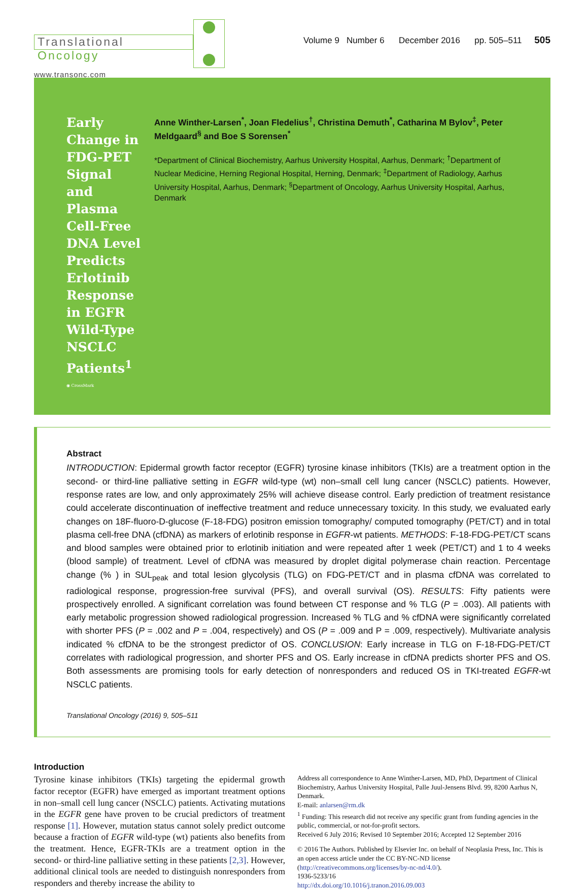Translational Oncology
www.transonc.com
Volume 9 Number 6 December 2016 pp. 505–511 505
Early Change in FDG-PET Signal and Plasma Cell-Free DNA Level Predicts Erlotinib Response in EGFR Wild-Type NSCLC Patients<sup>1</sup>
◉ CrossMark
Anne Winther-Larsen<sup>*</sup>, Joan Fledelius<sup>†</sup>, Christina Demuth<sup>*</sup>, Catharina M Bylov<sup>‡</sup>, Peter Meldgaard<sup>§</sup> and Boe S Sorensen<sup>*</sup>
*Department of Clinical Biochemistry, Aarhus University Hospital, Aarhus, Denmark; <sup>†</sup>Department of Nuclear Medicine, Herning Regional Hospital, Herning, Denmark; <sup>‡</sup>Department of Radiology, Aarhus University Hospital, Aarhus, Denmark; <sup>§</sup>Department of Oncology, Aarhus University Hospital, Aarhus, Denmark
Abstract
INTRODUCTION: Epidermal growth factor receptor (EGFR) tyrosine kinase inhibitors (TKIs) are a treatment option in the second- or third-line palliative setting in EGFR wild-type (wt) non–small cell lung cancer (NSCLC) patients. However, response rates are low, and only approximately 25% will achieve disease control. Early prediction of treatment resistance could accelerate discontinuation of ineffective treatment and reduce unnecessary toxicity. In this study, we evaluated early changes on 18F-fluoro-D-glucose (F-18-FDG) positron emission tomography/ computed tomography (PET/CT) and in total plasma cell-free DNA (cfDNA) as markers of erlotinib response in EGFR-wt patients. METHODS: F-18-FDG-PET/CT scans and blood samples were obtained prior to erlotinib initiation and were repeated after 1 week (PET/CT) and 1 to 4 weeks (blood sample) of treatment. Level of cfDNA was measured by droplet digital polymerase chain reaction. Percentage change (% ) in SUL<sub>peak</sub> and total lesion glycolysis (TLG) on FDG-PET/CT and in plasma cfDNA was correlated to radiological response, progression-free survival (PFS), and overall survival (OS). RESULTS: Fifty patients were prospectively enrolled. A significant correlation was found between CT response and % TLG (P = .003). All patients with early metabolic progression showed radiological progression. Increased % TLG and % cfDNA were significantly correlated with shorter PFS (P = .002 and P = .004, respectively) and OS (P = .009 and P = .009, respectively). Multivariate analysis indicated % cfDNA to be the strongest predictor of OS. CONCLUSION: Early increase in TLG on F-18-FDG-PET/CT correlates with radiological progression, and shorter PFS and OS. Early increase in cfDNA predicts shorter PFS and OS. Both assessments are promising tools for early detection of nonresponders and reduced OS in TKI-treated EGFR-wt NSCLC patients.
Translational Oncology (2016) 9, 505–511
Introduction
Tyrosine kinase inhibitors (TKIs) targeting the epidermal growth factor receptor (EGFR) have emerged as important treatment options in non–small cell lung cancer (NSCLC) patients. Activating mutations in the EGFR gene have proven to be crucial predictors of treatment response [1]. However, mutation status cannot solely predict outcome because a fraction of EGFR wild-type (wt) patients also benefits from the treatment. Hence, EGFR-TKIs are a treatment option in the second- or third-line palliative setting in these patients [2,3]. However, additional clinical tools are needed to distinguish nonresponders from responders and thereby increase the ability to
Address all correspondence to Anne Winther-Larsen, MD, PhD, Department of Clinical Biochemistry, Aarhus University Hospital, Palle Juul-Jensens Blvd. 99, 8200 Aarhus N, Denmark.
E-mail: anlarsen@rm.dk
<sup>1</sup> Funding: This research did not receive any specific grant from funding agencies in the public, commercial, or not-for-profit sectors.
Received 6 July 2016; Revised 10 September 2016; Accepted 12 September 2016
© 2016 The Authors. Published by Elsevier Inc. on behalf of Neoplasia Press, Inc. This is an open access article under the CC BY-NC-ND license (http://creativecommons.org/licenses/by-nc-nd/4.0/).
1936-5233/16
http://dx.doi.org/10.1016/j.tranon.2016.09.003